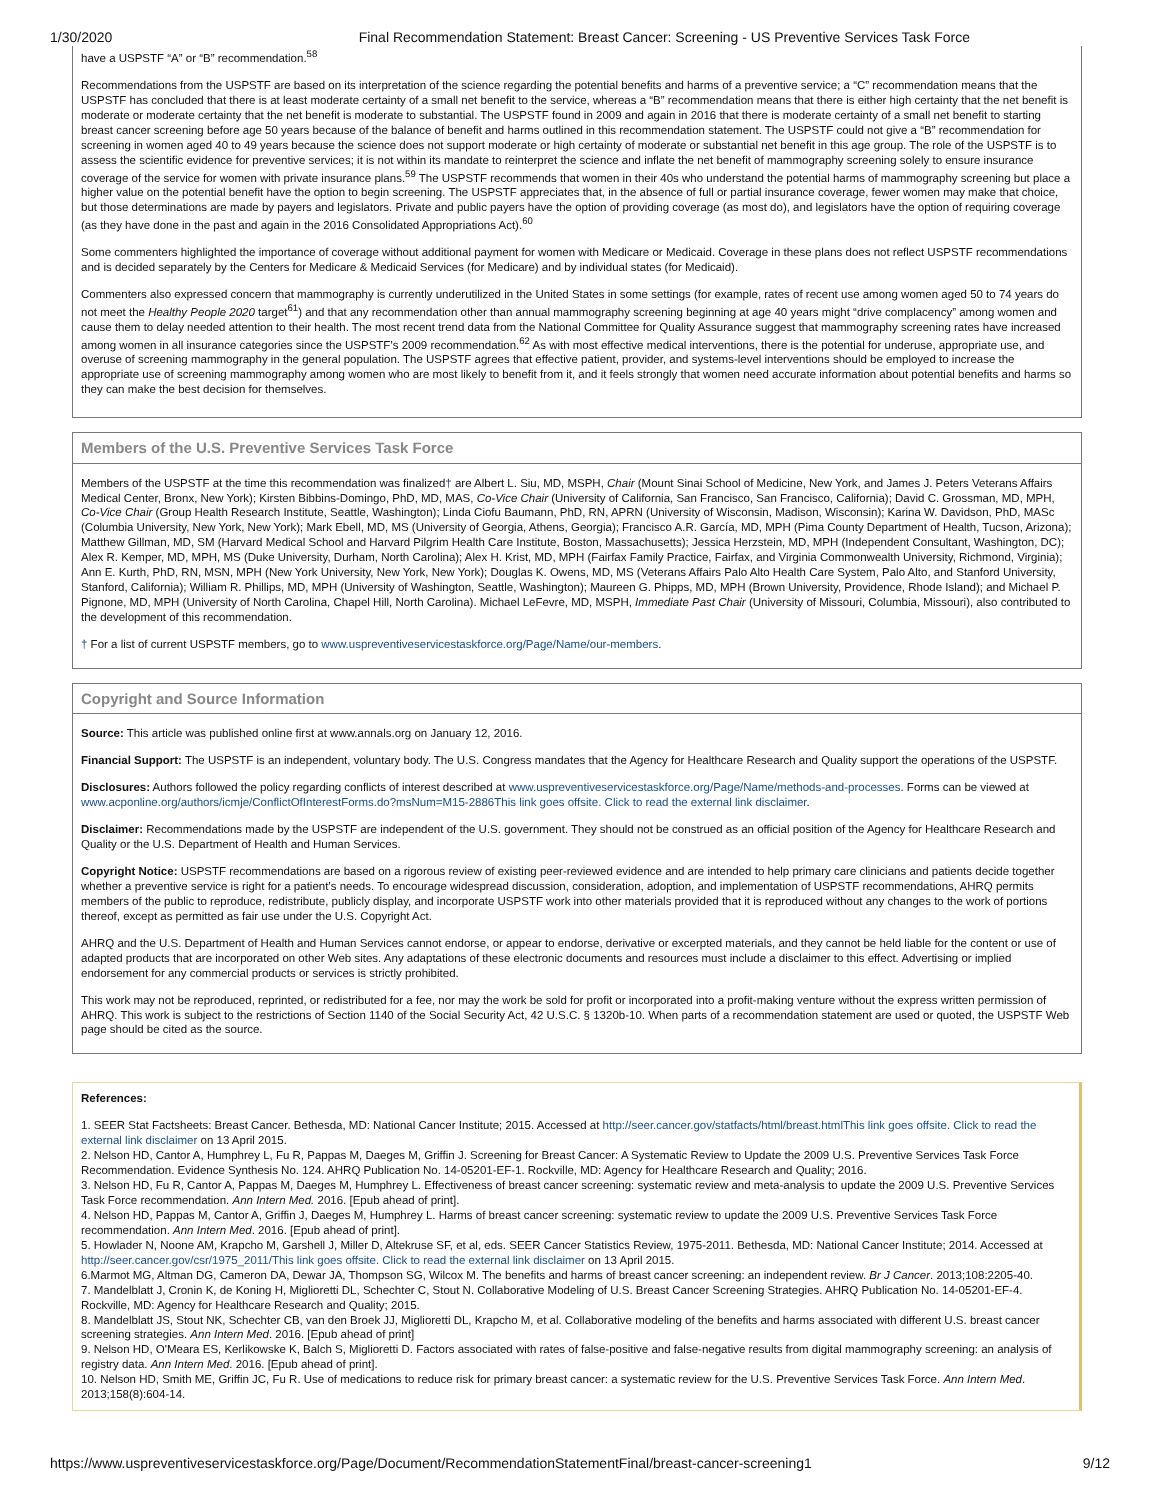1/30/2020 Final Recommendation Statement: Breast Cancer: Screening - US Preventive Services Task Force
have a USPSTF “A” or “B” recommendation.<sup>58</sup>
Recommendations from the USPSTF are based on its interpretation of the science regarding the potential benefits and harms of a preventive service; a “C” recommendation means that the USPSTF has concluded that there is at least moderate certainty of a small net benefit to the service, whereas a “B” recommendation means that there is either high certainty that the net benefit is moderate or moderate certainty that the net benefit is moderate to substantial. The USPSTF found in 2009 and again in 2016 that there is moderate certainty of a small net benefit to starting breast cancer screening before age 50 years because of the balance of benefit and harms outlined in this recommendation statement. The USPSTF could not give a “B” recommendation for screening in women aged 40 to 49 years because the science does not support moderate or high certainty of moderate or substantial net benefit in this age group. The role of the USPSTF is to assess the scientific evidence for preventive services; it is not within its mandate to reinterpret the science and inflate the net benefit of mammography screening solely to ensure insurance coverage of the service for women with private insurance plans.<sup>59</sup> The USPSTF recommends that women in their 40s who understand the potential harms of mammography screening but place a higher value on the potential benefit have the option to begin screening. The USPSTF appreciates that, in the absence of full or partial insurance coverage, fewer women may make that choice, but those determinations are made by payers and legislators. Private and public payers have the option of providing coverage (as most do), and legislators have the option of requiring coverage (as they have done in the past and again in the 2016 Consolidated Appropriations Act).<sup>60</sup>
Some commenters highlighted the importance of coverage without additional payment for women with Medicare or Medicaid. Coverage in these plans does not reflect USPSTF recommendations and is decided separately by the Centers for Medicare & Medicaid Services (for Medicare) and by individual states (for Medicaid).
Commenters also expressed concern that mammography is currently underutilized in the United States in some settings (for example, rates of recent use among women aged 50 to 74 years do not meet the Healthy People 2020 target<sup>61</sup>) and that any recommendation other than annual mammography screening beginning at age 40 years might “drive complacency” among women and cause them to delay needed attention to their health. The most recent trend data from the National Committee for Quality Assurance suggest that mammography screening rates have increased among women in all insurance categories since the USPSTF’s 2009 recommendation.<sup>62</sup> As with most effective medical interventions, there is the potential for underuse, appropriate use, and overuse of screening mammography in the general population. The USPSTF agrees that effective patient, provider, and systems-level interventions should be employed to increase the appropriate use of screening mammography among women who are most likely to benefit from it, and it feels strongly that women need accurate information about potential benefits and harms so they can make the best decision for themselves.
Members of the U.S. Preventive Services Task Force
Members of the USPSTF at the time this recommendation was finalized† are Albert L. Siu, MD, MSPH, Chair (Mount Sinai School of Medicine, New York, and James J. Peters Veterans Affairs Medical Center, Bronx, New York); Kirsten Bibbins-Domingo, PhD, MD, MAS, Co-Vice Chair (University of California, San Francisco, San Francisco, California); David C. Grossman, MD, MPH, Co-Vice Chair (Group Health Research Institute, Seattle, Washington); Linda Ciofu Baumann, PhD, RN, APRN (University of Wisconsin, Madison, Wisconsin); Karina W. Davidson, PhD, MASc (Columbia University, New York, New York); Mark Ebell, MD, MS (University of Georgia, Athens, Georgia); Francisco A.R. García, MD, MPH (Pima County Department of Health, Tucson, Arizona); Matthew Gillman, MD, SM (Harvard Medical School and Harvard Pilgrim Health Care Institute, Boston, Massachusetts); Jessica Herzstein, MD, MPH (Independent Consultant, Washington, DC); Alex R. Kemper, MD, MPH, MS (Duke University, Durham, North Carolina); Alex H. Krist, MD, MPH (Fairfax Family Practice, Fairfax, and Virginia Commonwealth University, Richmond, Virginia); Ann E. Kurth, PhD, RN, MSN, MPH (New York University, New York, New York); Douglas K. Owens, MD, MS (Veterans Affairs Palo Alto Health Care System, Palo Alto, and Stanford University, Stanford, California); William R. Phillips, MD, MPH (University of Washington, Seattle, Washington); Maureen G. Phipps, MD, MPH (Brown University, Providence, Rhode Island); and Michael P. Pignone, MD, MPH (University of North Carolina, Chapel Hill, North Carolina). Michael LeFevre, MD, MSPH, Immediate Past Chair (University of Missouri, Columbia, Missouri), also contributed to the development of this recommendation.
† For a list of current USPSTF members, go to www.uspreventiveservicestaskforce.org/Page/Name/our-members.
Copyright and Source Information
Source: This article was published online first at www.annals.org on January 12, 2016.
Financial Support: The USPSTF is an independent, voluntary body. The U.S. Congress mandates that the Agency for Healthcare Research and Quality support the operations of the USPSTF.
Disclosures: Authors followed the policy regarding conflicts of interest described at www.uspreventiveservicestaskforce.org/Page/Name/methods-and-processes. Forms can be viewed at www.acponline.org/authors/icmje/ConflictOfInterestForms.do?msNum=M15-2886This link goes offsite. Click to read the external link disclaimer.
Disclaimer: Recommendations made by the USPSTF are independent of the U.S. government. They should not be construed as an official position of the Agency for Healthcare Research and Quality or the U.S. Department of Health and Human Services.
Copyright Notice: USPSTF recommendations are based on a rigorous review of existing peer-reviewed evidence and are intended to help primary care clinicians and patients decide together whether a preventive service is right for a patient’s needs. To encourage widespread discussion, consideration, adoption, and implementation of USPSTF recommendations, AHRQ permits members of the public to reproduce, redistribute, publicly display, and incorporate USPSTF work into other materials provided that it is reproduced without any changes to the work of portions thereof, except as permitted as fair use under the U.S. Copyright Act.
AHRQ and the U.S. Department of Health and Human Services cannot endorse, or appear to endorse, derivative or excerpted materials, and they cannot be held liable for the content or use of adapted products that are incorporated on other Web sites. Any adaptations of these electronic documents and resources must include a disclaimer to this effect. Advertising or implied endorsement for any commercial products or services is strictly prohibited.
This work may not be reproduced, reprinted, or redistributed for a fee, nor may the work be sold for profit or incorporated into a profit-making venture without the express written permission of AHRQ. This work is subject to the restrictions of Section 1140 of the Social Security Act, 42 U.S.C. § 1320b-10. When parts of a recommendation statement are used or quoted, the USPSTF Web page should be cited as the source.
References:
1. SEER Stat Factsheets: Breast Cancer. Bethesda, MD: National Cancer Institute; 2015. Accessed at http://seer.cancer.gov/statfacts/html/breast.htmlThis link goes offsite. Click to read the external link disclaimer on 13 April 2015.
2. Nelson HD, Cantor A, Humphrey L, Fu R, Pappas M, Daeges M, Griffin J. Screening for Breast Cancer: A Systematic Review to Update the 2009 U.S. Preventive Services Task Force Recommendation. Evidence Synthesis No. 124. AHRQ Publication No. 14-05201-EF-1. Rockville, MD: Agency for Healthcare Research and Quality; 2016.
3. Nelson HD, Fu R, Cantor A, Pappas M, Daeges M, Humphrey L. Effectiveness of breast cancer screening: systematic review and meta-analysis to update the 2009 U.S. Preventive Services Task Force recommendation. Ann Intern Med. 2016. [Epub ahead of print].
4. Nelson HD, Pappas M, Cantor A, Griffin J, Daeges M, Humphrey L. Harms of breast cancer screening: systematic review to update the 2009 U.S. Preventive Services Task Force recommendation. Ann Intern Med. 2016. [Epub ahead of print].
5. Howlader N, Noone AM, Krapcho M, Garshell J, Miller D, Altekruse SF, et al, eds. SEER Cancer Statistics Review, 1975-2011. Bethesda, MD: National Cancer Institute; 2014. Accessed at http://seer.cancer.gov/csr/1975_2011/This link goes offsite. Click to read the external link disclaimer on 13 April 2015.
6.Marmot MG, Altman DG, Cameron DA, Dewar JA, Thompson SG, Wilcox M. The benefits and harms of breast cancer screening: an independent review. Br J Cancer. 2013;108:2205-40.
7. Mandelblatt J, Cronin K, de Koning H, Miglioretti DL, Schechter C, Stout N. Collaborative Modeling of U.S. Breast Cancer Screening Strategies. AHRQ Publication No. 14-05201-EF-4. Rockville, MD: Agency for Healthcare Research and Quality; 2015.
8. Mandelblatt JS, Stout NK, Schechter CB, van den Broek JJ, Miglioretti DL, Krapcho M, et al. Collaborative modeling of the benefits and harms associated with different U.S. breast cancer screening strategies. Ann Intern Med. 2016. [Epub ahead of print]
9. Nelson HD, O'Meara ES, Kerlikowske K, Balch S, Miglioretti D. Factors associated with rates of false-positive and false-negative results from digital mammography screening: an analysis of registry data. Ann Intern Med. 2016. [Epub ahead of print].
10. Nelson HD, Smith ME, Griffin JC, Fu R. Use of medications to reduce risk for primary breast cancer: a systematic review for the U.S. Preventive Services Task Force. Ann Intern Med. 2013;158(8):604-14.
https://www.uspreventiveservicestaskforce.org/Page/Document/RecommendationStatementFinal/breast-cancer-screening1 9/12